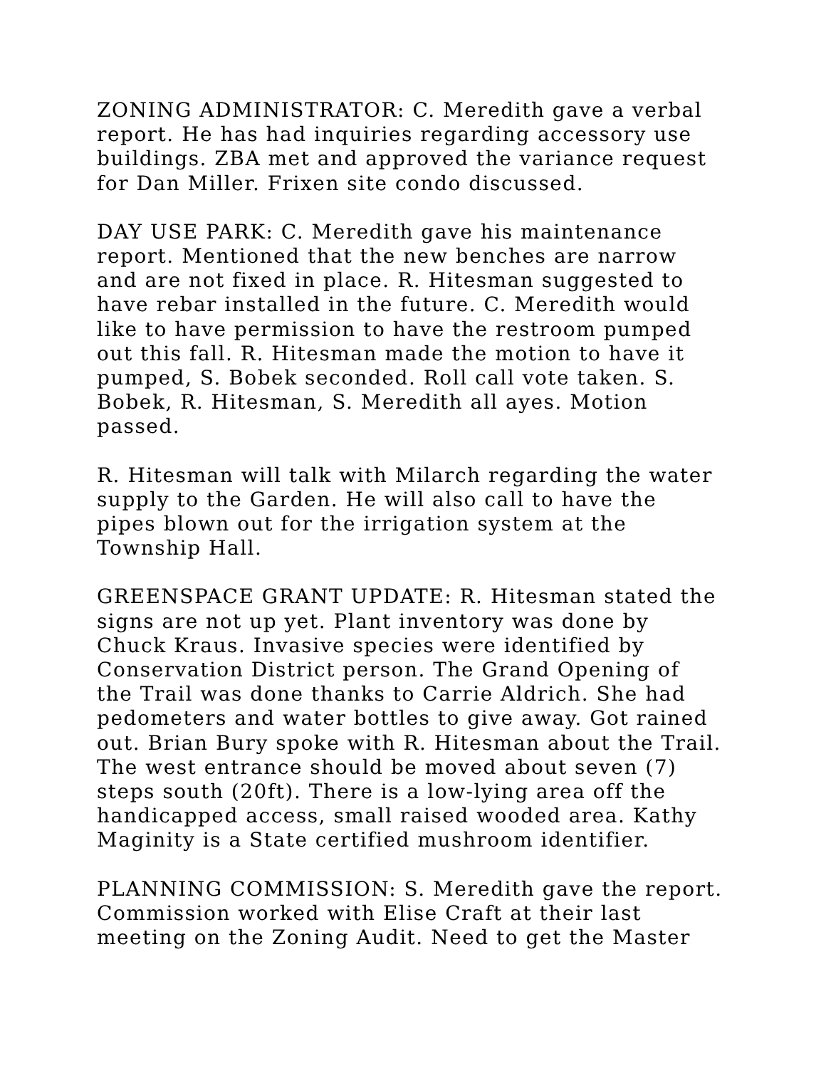ZONING ADMINISTRATOR: C. Meredith gave a verbal report. He has had inquiries regarding accessory use buildings. ZBA met and approved the variance request for Dan Miller. Frixen site condo discussed.
DAY USE PARK: C. Meredith gave his maintenance report. Mentioned that the new benches are narrow and are not fixed in place. R. Hitesman suggested to have rebar installed in the future. C. Meredith would like to have permission to have the restroom pumped out this fall. R. Hitesman made the motion to have it pumped, S. Bobek seconded. Roll call vote taken. S. Bobek, R. Hitesman, S. Meredith all ayes. Motion passed.
R. Hitesman will talk with Milarch regarding the water supply to the Garden. He will also call to have the pipes blown out for the irrigation system at the Township Hall.
GREENSPACE GRANT UPDATE: R. Hitesman stated the signs are not up yet. Plant inventory was done by Chuck Kraus. Invasive species were identified by Conservation District person. The Grand Opening of the Trail was done thanks to Carrie Aldrich. She had pedometers and water bottles to give away. Got rained out. Brian Bury spoke with R. Hitesman about the Trail. The west entrance should be moved about seven (7) steps south (20ft). There is a low-lying area off the handicapped access, small raised wooded area. Kathy Maginity is a State certified mushroom identifier.
PLANNING COMMISSION: S. Meredith gave the report. Commission worked with Elise Craft at their last meeting on the Zoning Audit. Need to get the Master